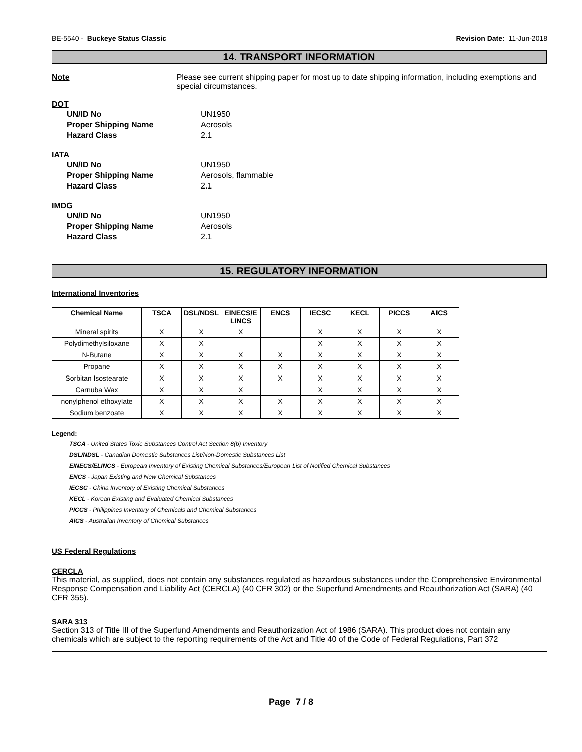BE-5540 - Buckeye Status Classic Revision Date: 11-Jun-2018
14. TRANSPORT INFORMATION
Note Please see current shipping paper for most up to date shipping information, including exemptions and special circumstances.
DOT
UN/ID No UN1950
Proper Shipping Name Aerosols
Hazard Class 2.1
IATA
UN/ID No UN1950
Proper Shipping Name Aerosols, flammable
Hazard Class 2.1
IMDG
UN/ID No UN1950
Proper Shipping Name Aerosols
Hazard Class 2.1
15. REGULATORY INFORMATION
International Inventories
| Chemical Name | TSCA | DSL/NDSL | EINECS/E LINCS | ENCS | IECSC | KECL | PICCS | AICS |
| --- | --- | --- | --- | --- | --- | --- | --- | --- |
| Mineral spirits | X | X | X | | X | X | X | X |
| Polydimethylsiloxane | X | X | | | X | X | X | X |
| N-Butane | X | X | X | X | X | X | X | X |
| Propane | X | X | X | X | X | X | X | X |
| Sorbitan Isostearate | X | X | X | X | X | X | X | X |
| Carnuba Wax | X | X | X | | X | X | X | X |
| nonylphenol ethoxylate | X | X | X | X | X | X | X | X |
| Sodium benzoate | X | X | X | X | X | X | X | X |
Legend:
TSCA - United States Toxic Substances Control Act Section 8(b) Inventory
DSL/NDSL - Canadian Domestic Substances List/Non-Domestic Substances List
EINECS/ELINCS - European Inventory of Existing Chemical Substances/European List of Notified Chemical Substances
ENCS - Japan Existing and New Chemical Substances
IECSC - China Inventory of Existing Chemical Substances
KECL - Korean Existing and Evaluated Chemical Substances
PICCS - Philippines Inventory of Chemicals and Chemical Substances
AICS - Australian Inventory of Chemical Substances
US Federal Regulations
CERCLA
This material, as supplied, does not contain any substances regulated as hazardous substances under the Comprehensive Environmental Response Compensation and Liability Act (CERCLA) (40 CFR 302) or the Superfund Amendments and Reauthorization Act (SARA) (40 CFR 355).
SARA 313
Section 313 of Title III of the Superfund Amendments and Reauthorization Act of 1986 (SARA). This product does not contain any chemicals which are subject to the reporting requirements of the Act and Title 40 of the Code of Federal Regulations, Part 372
Page 7 / 8